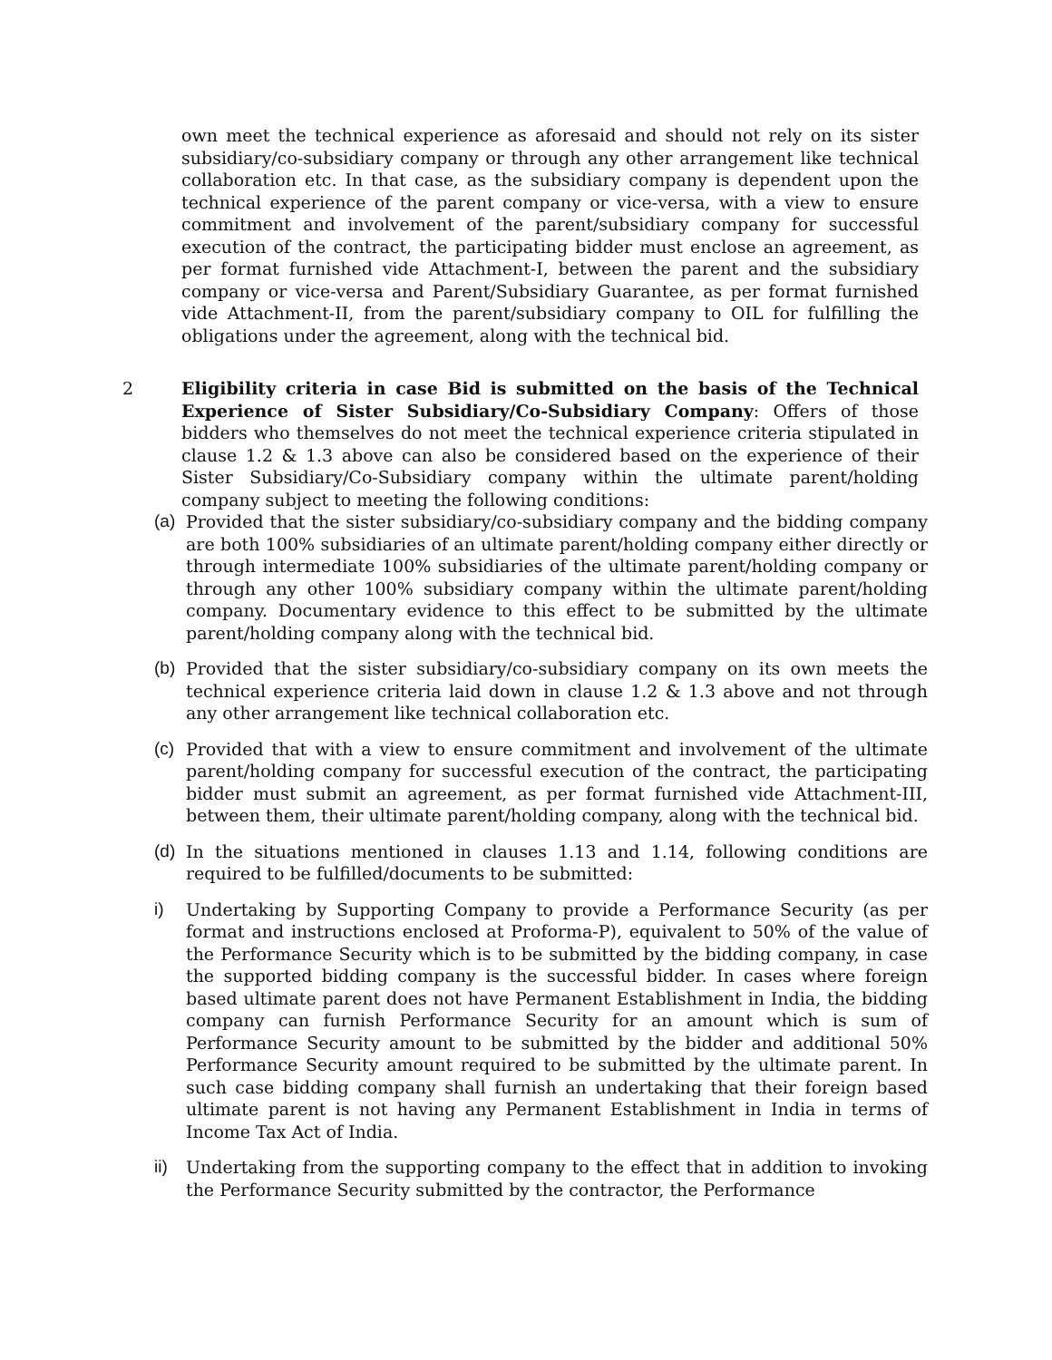own meet the technical experience as aforesaid and should not rely on its sister subsidiary/co-subsidiary company or through any other arrangement like technical collaboration etc. In that case, as the subsidiary company is dependent upon the technical experience of the parent company or vice-versa, with a view to ensure commitment and involvement of the parent/subsidiary company for successful execution of the contract, the participating bidder must enclose an agreement, as per format furnished vide Attachment-I, between the parent and the subsidiary company or vice-versa and Parent/Subsidiary Guarantee, as per format furnished vide Attachment-II, from the parent/subsidiary company to OIL for fulfilling the obligations under the agreement, along with the technical bid.
2 Eligibility criteria in case Bid is submitted on the basis of the Technical Experience of Sister Subsidiary/Co-Subsidiary Company: Offers of those bidders who themselves do not meet the technical experience criteria stipulated in clause 1.2 & 1.3 above can also be considered based on the experience of their Sister Subsidiary/Co-Subsidiary company within the ultimate parent/holding company subject to meeting the following conditions:
(a) Provided that the sister subsidiary/co-subsidiary company and the bidding company are both 100% subsidiaries of an ultimate parent/holding company either directly or through intermediate 100% subsidiaries of the ultimate parent/holding company or through any other 100% subsidiary company within the ultimate parent/holding company. Documentary evidence to this effect to be submitted by the ultimate parent/holding company along with the technical bid.
(b) Provided that the sister subsidiary/co-subsidiary company on its own meets the technical experience criteria laid down in clause 1.2 & 1.3 above and not through any other arrangement like technical collaboration etc.
(c) Provided that with a view to ensure commitment and involvement of the ultimate parent/holding company for successful execution of the contract, the participating bidder must submit an agreement, as per format furnished vide Attachment-III, between them, their ultimate parent/holding company, along with the technical bid.
(d) In the situations mentioned in clauses 1.13 and 1.14, following conditions are required to be fulfilled/documents to be submitted:
i) Undertaking by Supporting Company to provide a Performance Security (as per format and instructions enclosed at Proforma-P), equivalent to 50% of the value of the Performance Security which is to be submitted by the bidding company, in case the supported bidding company is the successful bidder. In cases where foreign based ultimate parent does not have Permanent Establishment in India, the bidding company can furnish Performance Security for an amount which is sum of Performance Security amount to be submitted by the bidder and additional 50% Performance Security amount required to be submitted by the ultimate parent. In such case bidding company shall furnish an undertaking that their foreign based ultimate parent is not having any Permanent Establishment in India in terms of Income Tax Act of India.
ii) Undertaking from the supporting company to the effect that in addition to invoking the Performance Security submitted by the contractor, the Performance